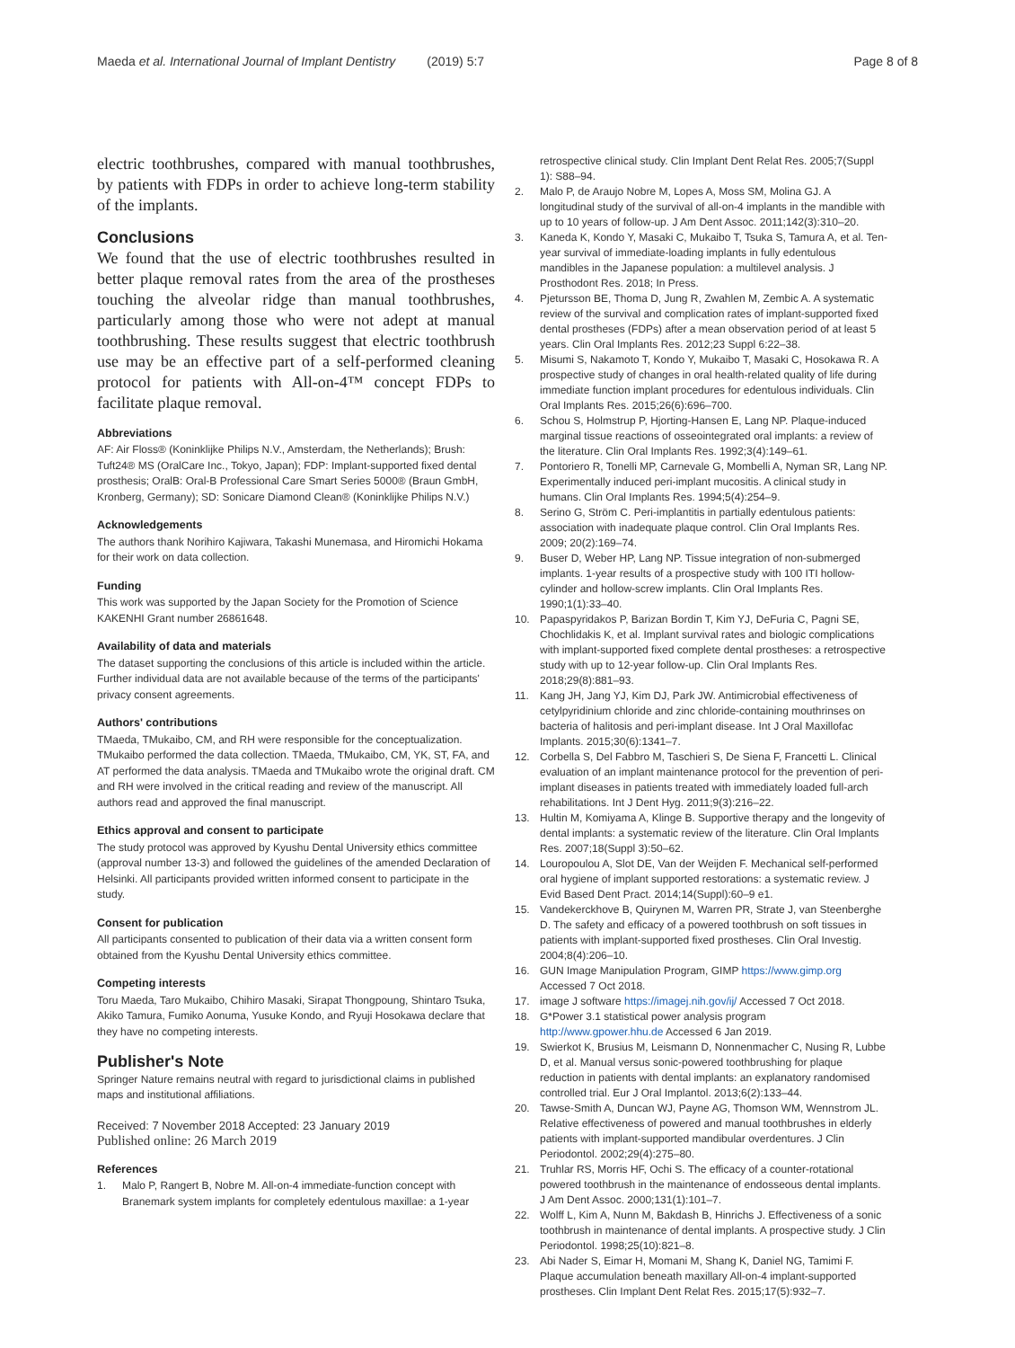Maeda et al. International Journal of Implant Dentistry (2019) 5:7 Page 8 of 8
electric toothbrushes, compared with manual toothbrushes, by patients with FDPs in order to achieve long-term stability of the implants.
Conclusions
We found that the use of electric toothbrushes resulted in better plaque removal rates from the area of the prostheses touching the alveolar ridge than manual toothbrushes, particularly among those who were not adept at manual toothbrushing. These results suggest that electric toothbrush use may be an effective part of a self-performed cleaning protocol for patients with All-on-4™ concept FDPs to facilitate plaque removal.
Abbreviations
AF: Air Floss® (Koninklijke Philips N.V., Amsterdam, the Netherlands); Brush: Tuft24® MS (OralCare Inc., Tokyo, Japan); FDP: Implant-supported fixed dental prosthesis; OralB: Oral-B Professional Care Smart Series 5000® (Braun GmbH, Kronberg, Germany); SD: Sonicare Diamond Clean® (Koninklijke Philips N.V.)
Acknowledgements
The authors thank Norihiro Kajiwara, Takashi Munemasa, and Hiromichi Hokama for their work on data collection.
Funding
This work was supported by the Japan Society for the Promotion of Science KAKENHI Grant number 26861648.
Availability of data and materials
The dataset supporting the conclusions of this article is included within the article. Further individual data are not available because of the terms of the participants' privacy consent agreements.
Authors' contributions
TMaeda, TMukaibo, CM, and RH were responsible for the conceptualization. TMukaibo performed the data collection. TMaeda, TMukaibo, CM, YK, ST, FA, and AT performed the data analysis. TMaeda and TMukaibo wrote the original draft. CM and RH were involved in the critical reading and review of the manuscript. All authors read and approved the final manuscript.
Ethics approval and consent to participate
The study protocol was approved by Kyushu Dental University ethics committee (approval number 13-3) and followed the guidelines of the amended Declaration of Helsinki. All participants provided written informed consent to participate in the study.
Consent for publication
All participants consented to publication of their data via a written consent form obtained from the Kyushu Dental University ethics committee.
Competing interests
Toru Maeda, Taro Mukaibo, Chihiro Masaki, Sirapat Thongpoung, Shintaro Tsuka, Akiko Tamura, Fumiko Aonuma, Yusuke Kondo, and Ryuji Hosokawa declare that they have no competing interests.
Publisher's Note
Springer Nature remains neutral with regard to jurisdictional claims in published maps and institutional affiliations.
Received: 7 November 2018 Accepted: 23 January 2019
Published online: 26 March 2019
References
1. Malo P, Rangert B, Nobre M. All-on-4 immediate-function concept with Branemark system implants for completely edentulous maxillae: a 1-year
retrospective clinical study. Clin Implant Dent Relat Res. 2005;7(Suppl 1): S88–94.
2. Malo P, de Araujo Nobre M, Lopes A, Moss SM, Molina GJ. A longitudinal study of the survival of all-on-4 implants in the mandible with up to 10 years of follow-up. J Am Dent Assoc. 2011;142(3):310–20.
3. Kaneda K, Kondo Y, Masaki C, Mukaibo T, Tsuka S, Tamura A, et al. Ten-year survival of immediate-loading implants in fully edentulous mandibles in the Japanese population: a multilevel analysis. J Prosthodont Res. 2018; In Press.
4. Pjetursson BE, Thoma D, Jung R, Zwahlen M, Zembic A. A systematic review of the survival and complication rates of implant-supported fixed dental prostheses (FDPs) after a mean observation period of at least 5 years. Clin Oral Implants Res. 2012;23 Suppl 6:22–38.
5. Misumi S, Nakamoto T, Kondo Y, Mukaibo T, Masaki C, Hosokawa R. A prospective study of changes in oral health-related quality of life during immediate function implant procedures for edentulous individuals. Clin Oral Implants Res. 2015;26(6):696–700.
6. Schou S, Holmstrup P, Hjorting-Hansen E, Lang NP. Plaque-induced marginal tissue reactions of osseointegrated oral implants: a review of the literature. Clin Oral Implants Res. 1992;3(4):149–61.
7. Pontoriero R, Tonelli MP, Carnevale G, Mombelli A, Nyman SR, Lang NP. Experimentally induced peri-implant mucositis. A clinical study in humans. Clin Oral Implants Res. 1994;5(4):254–9.
8. Serino G, Ström C. Peri-implantitis in partially edentulous patients: association with inadequate plaque control. Clin Oral Implants Res. 2009; 20(2):169–74.
9. Buser D, Weber HP, Lang NP. Tissue integration of non-submerged implants. 1-year results of a prospective study with 100 ITI hollow-cylinder and hollow-screw implants. Clin Oral Implants Res. 1990;1(1):33–40.
10. Papaspyridakos P, Barizan Bordin T, Kim YJ, DeFuria C, Pagni SE, Chochlidakis K, et al. Implant survival rates and biologic complications with implant-supported fixed complete dental prostheses: a retrospective study with up to 12-year follow-up. Clin Oral Implants Res. 2018;29(8):881–93.
11. Kang JH, Jang YJ, Kim DJ, Park JW. Antimicrobial effectiveness of cetylpyridinium chloride and zinc chloride-containing mouthrinses on bacteria of halitosis and peri-implant disease. Int J Oral Maxillofac Implants. 2015;30(6):1341–7.
12. Corbella S, Del Fabbro M, Taschieri S, De Siena F, Francetti L. Clinical evaluation of an implant maintenance protocol for the prevention of peri-implant diseases in patients treated with immediately loaded full-arch rehabilitations. Int J Dent Hyg. 2011;9(3):216–22.
13. Hultin M, Komiyama A, Klinge B. Supportive therapy and the longevity of dental implants: a systematic review of the literature. Clin Oral Implants Res. 2007;18(Suppl 3):50–62.
14. Louropoulou A, Slot DE, Van der Weijden F. Mechanical self-performed oral hygiene of implant supported restorations: a systematic review. J Evid Based Dent Pract. 2014;14(Suppl):60–9 e1.
15. Vandekerckhove B, Quirynen M, Warren PR, Strate J, van Steenberghe D. The safety and efficacy of a powered toothbrush on soft tissues in patients with implant-supported fixed prostheses. Clin Oral Investig. 2004;8(4):206–10.
16. GUN Image Manipulation Program, GIMP https://www.gimp.org Accessed 7 Oct 2018.
17. image J software https://imagej.nih.gov/ij/ Accessed 7 Oct 2018.
18. G*Power 3.1 statistical power analysis program http://www.gpower.hhu.de Accessed 6 Jan 2019.
19. Swierkot K, Brusius M, Leismann D, Nonnenmacher C, Nusing R, Lubbe D, et al. Manual versus sonic-powered toothbrushing for plaque reduction in patients with dental implants: an explanatory randomised controlled trial. Eur J Oral Implantol. 2013;6(2):133–44.
20. Tawse-Smith A, Duncan WJ, Payne AG, Thomson WM, Wennstrom JL. Relative effectiveness of powered and manual toothbrushes in elderly patients with implant-supported mandibular overdentures. J Clin Periodontol. 2002;29(4):275–80.
21. Truhlar RS, Morris HF, Ochi S. The efficacy of a counter-rotational powered toothbrush in the maintenance of endosseous dental implants. J Am Dent Assoc. 2000;131(1):101–7.
22. Wolff L, Kim A, Nunn M, Bakdash B, Hinrichs J. Effectiveness of a sonic toothbrush in maintenance of dental implants. A prospective study. J Clin Periodontol. 1998;25(10):821–8.
23. Abi Nader S, Eimar H, Momani M, Shang K, Daniel NG, Tamimi F. Plaque accumulation beneath maxillary All-on-4 implant-supported prostheses. Clin Implant Dent Relat Res. 2015;17(5):932–7.